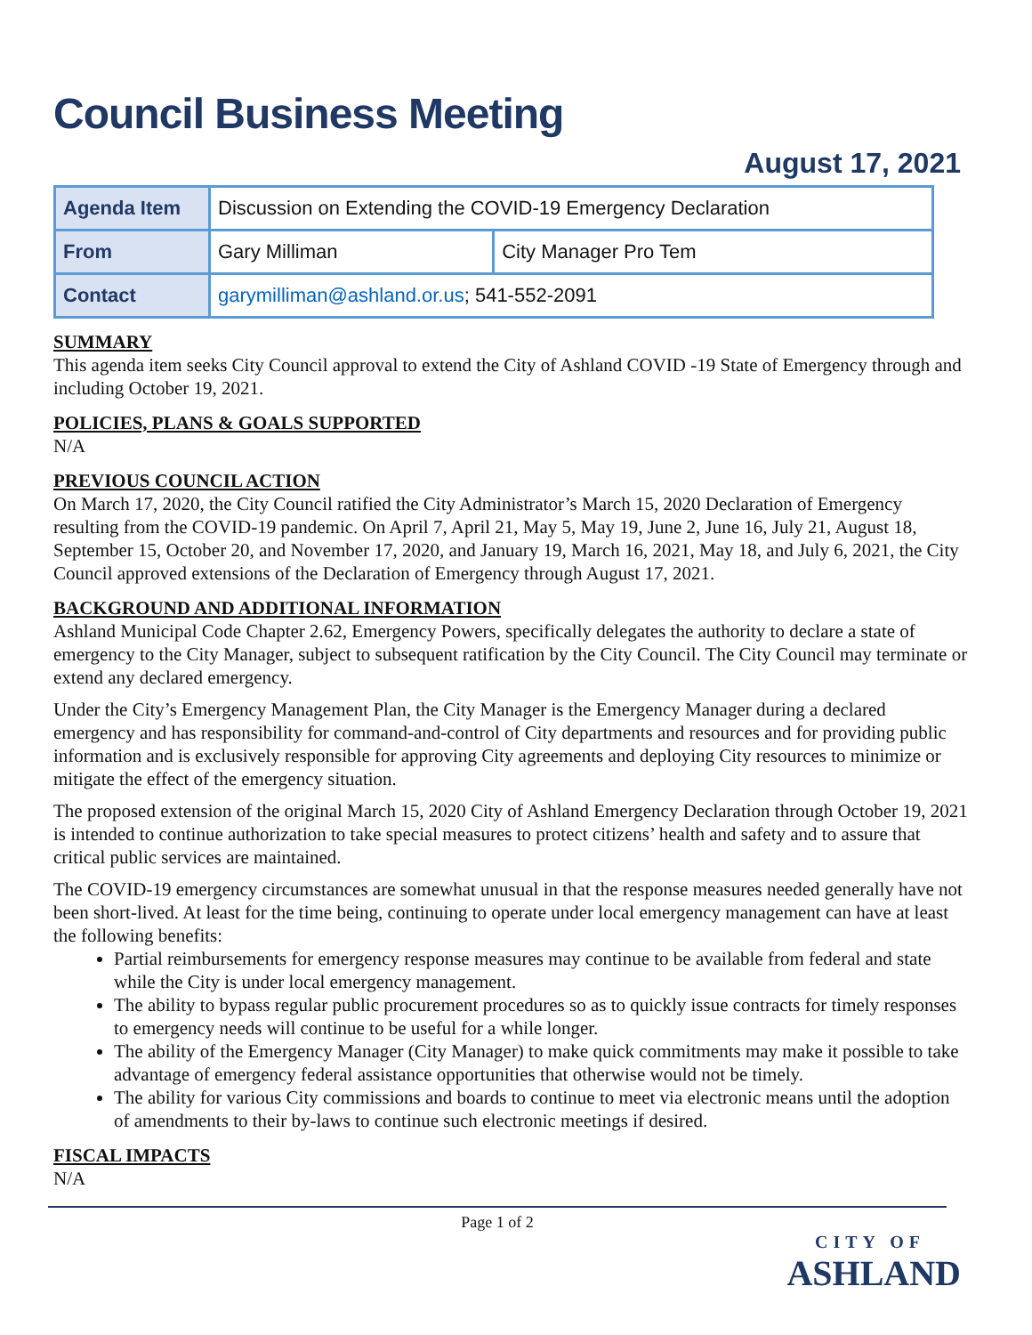Council Business Meeting
August 17, 2021
| Agenda Item | Discussion on Extending the COVID-19 Emergency Declaration | |
| From | Gary Milliman | City Manager Pro Tem |
| Contact | garymilliman@ashland.or.us ; 541-552-2091 | |
SUMMARY
This agenda item seeks City Council approval to extend the City of Ashland COVID -19 State of Emergency through and including October 19, 2021.
POLICIES, PLANS & GOALS SUPPORTED
N/A
PREVIOUS COUNCIL ACTION
On March 17, 2020, the City Council ratified the City Administrator’s March 15, 2020 Declaration of Emergency resulting from the COVID-19 pandemic. On April 7, April 21, May 5, May 19, June 2, June 16, July 21, August 18, September 15, October 20, and November 17, 2020, and January 19, March 16, 2021, May 18, and July 6, 2021, the City Council approved extensions of the Declaration of Emergency through August 17, 2021.
BACKGROUND AND ADDITIONAL INFORMATION
Ashland Municipal Code Chapter 2.62, Emergency Powers, specifically delegates the authority to declare a state of emergency to the City Manager, subject to subsequent ratification by the City Council. The City Council may terminate or extend any declared emergency.
Under the City’s Emergency Management Plan, the City Manager is the Emergency Manager during a declared emergency and has responsibility for command-and-control of City departments and resources and for providing public information and is exclusively responsible for approving City agreements and deploying City resources to minimize or mitigate the effect of the emergency situation.
The proposed extension of the original March 15, 2020 City of Ashland Emergency Declaration through October 19, 2021 is intended to continue authorization to take special measures to protect citizens’ health and safety and to assure that critical public services are maintained.
The COVID-19 emergency circumstances are somewhat unusual in that the response measures needed generally have not been short-lived. At least for the time being, continuing to operate under local emergency management can have at least the following benefits:
Partial reimbursements for emergency response measures may continue to be available from federal and state while the City is under local emergency management.
The ability to bypass regular public procurement procedures so as to quickly issue contracts for timely responses to emergency needs will continue to be useful for a while longer.
The ability of the Emergency Manager (City Manager) to make quick commitments may make it possible to take advantage of emergency federal assistance opportunities that otherwise would not be timely.
The ability for various City commissions and boards to continue to meet via electronic means until the adoption of amendments to their by-laws to continue such electronic meetings if desired.
FISCAL IMPACTS
N/A
Page 1 of 2
CITY OF
ASHLAND